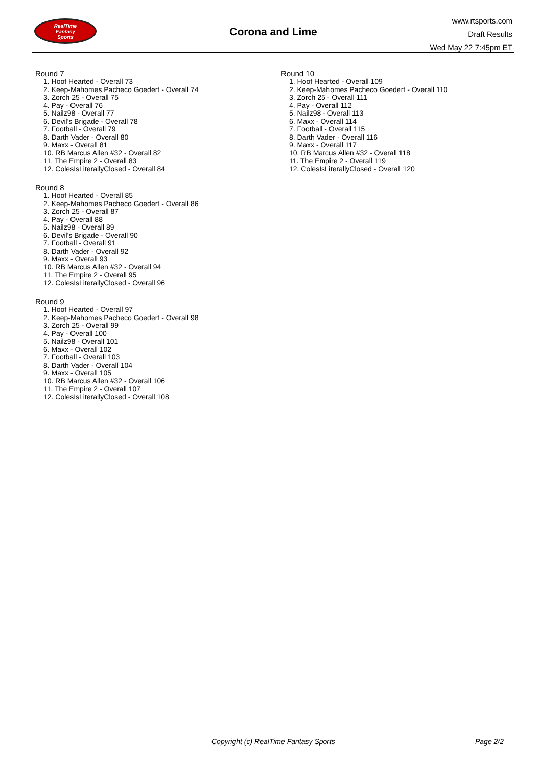RealTime
Fantasy
Sports
Corona and Lime
www.rtsports.com
Draft Results
Wed May 22 7:45pm ET
Round 7
1. Hoof Hearted - Overall 73
2. Keep-Mahomes Pacheco Goedert - Overall 74
3. Zorch 25 - Overall 75
4. Pay - Overall 76
5. Nailz98 - Overall 77
6. Devil's Brigade - Overall 78
7. Football - Overall 79
8. Darth Vader - Overall 80
9. Maxx - Overall 81
10. RB Marcus Allen #32 - Overall 82
11. The Empire 2 - Overall 83
12. ColesIsLiterallyClosed - Overall 84
Round 8
1. Hoof Hearted - Overall 85
2. Keep-Mahomes Pacheco Goedert - Overall 86
3. Zorch 25 - Overall 87
4. Pay - Overall 88
5. Nailz98 - Overall 89
6. Devil's Brigade - Overall 90
7. Football - Overall 91
8. Darth Vader - Overall 92
9. Maxx - Overall 93
10. RB Marcus Allen #32 - Overall 94
11. The Empire 2 - Overall 95
12. ColesIsLiterallyClosed - Overall 96
Round 9
1. Hoof Hearted - Overall 97
2. Keep-Mahomes Pacheco Goedert - Overall 98
3. Zorch 25 - Overall 99
4. Pay - Overall 100
5. Nailz98 - Overall 101
6. Maxx - Overall 102
7. Football - Overall 103
8. Darth Vader - Overall 104
9. Maxx - Overall 105
10. RB Marcus Allen #32 - Overall 106
11. The Empire 2 - Overall 107
12. ColesIsLiterallyClosed - Overall 108
Round 10
1. Hoof Hearted - Overall 109
2. Keep-Mahomes Pacheco Goedert - Overall 110
3. Zorch 25 - Overall 111
4. Pay - Overall 112
5. Nailz98 - Overall 113
6. Maxx - Overall 114
7. Football - Overall 115
8. Darth Vader - Overall 116
9. Maxx - Overall 117
10. RB Marcus Allen #32 - Overall 118
11. The Empire 2 - Overall 119
12. ColesIsLiterallyClosed - Overall 120
Copyright (c) RealTime Fantasy Sports Page 2/2